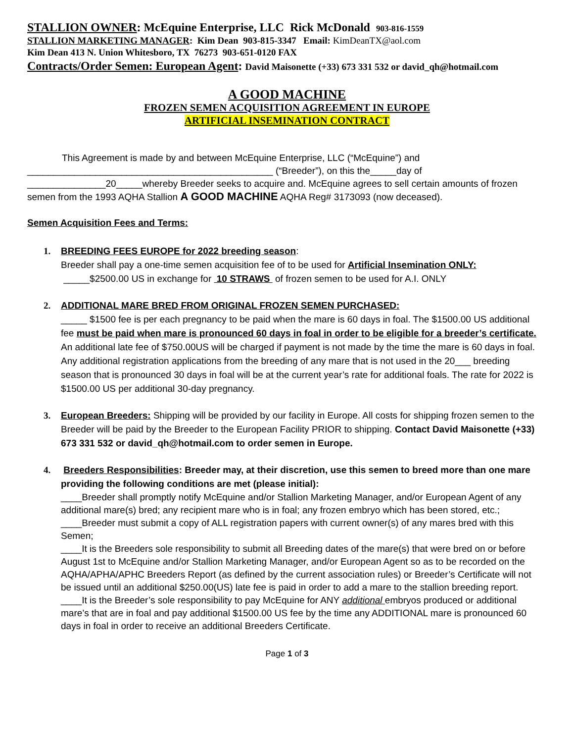STALLION OWNER: McEquine Enterprise, LLC Rick McDonald 903-816-1559
STALLION MARKETING MANAGER: Kim Dean 903-815-3347 Email: KimDeanTX@aol.com
Kim Dean 413 N. Union Whitesboro, TX 76273 903-651-0120 FAX
Contracts/Order Semen: European Agent: David Maisonette (+33) 673 331 532 or david_qh@hotmail.com
A GOOD MACHINE
FROZEN SEMEN ACQUISITION AGREEMENT IN EUROPE
ARTIFICIAL INSEMINATION CONTRACT
This Agreement is made by and between McEquine Enterprise, LLC (“McEquine”) and
_______________________________________________ (“Breeder”), on this the_____day of
_______________20_____whereby Breeder seeks to acquire and. McEquine agrees to sell certain amounts of frozen semen from the 1993 AQHA Stallion A GOOD MACHINE AQHA Reg# 3173093 (now deceased).
Semen Acquisition Fees and Terms:
1. BREEDING FEES EUROPE for 2022 breeding season:
Breeder shall pay a one-time semen acquisition fee of to be used for Artificial Insemination ONLY:
_____$2500.00 US in exchange for 10 STRAWS of frozen semen to be used for A.I. ONLY
2. ADDITIONAL MARE BRED FROM ORIGINAL FROZEN SEMEN PURCHASED:
_____ $1500 fee is per each pregnancy to be paid when the mare is 60 days in foal. The $1500.00 US additional fee must be paid when mare is pronounced 60 days in foal in order to be eligible for a breeder’s certificate. An additional late fee of $750.00US will be charged if payment is not made by the time the mare is 60 days in foal. Any additional registration applications from the breeding of any mare that is not used in the 20___ breeding season that is pronounced 30 days in foal will be at the current year’s rate for additional foals. The rate for 2022 is $1500.00 US per additional 30-day pregnancy.
3. European Breeders: Shipping will be provided by our facility in Europe. All costs for shipping frozen semen to the Breeder will be paid by the Breeder to the European Facility PRIOR to shipping. Contact David Maisonette (+33) 673 331 532 or david_qh@hotmail.com to order semen in Europe.
4. Breeders Responsibilities: Breeder may, at their discretion, use this semen to breed more than one mare providing the following conditions are met (please initial):
____Breeder shall promptly notify McEquine and/or Stallion Marketing Manager, and/or European Agent of any additional mare(s) bred; any recipient mare who is in foal; any frozen embryo which has been stored, etc.;
____Breeder must submit a copy of ALL registration papers with current owner(s) of any mares bred with this Semen;
____It is the Breeders sole responsibility to submit all Breeding dates of the mare(s) that were bred on or before August 1st to McEquine and/or Stallion Marketing Manager, and/or European Agent so as to be recorded on the AQHA/APHA/APHC Breeders Report (as defined by the current association rules) or Breeder’s Certificate will not be issued until an additional $250.00(US) late fee is paid in order to add a mare to the stallion breeding report.
____It is the Breeder’s sole responsibility to pay McEquine for ANY additional embryos produced or additional mare’s that are in foal and pay additional $1500.00 US fee by the time any ADDITIONAL mare is pronounced 60 days in foal in order to receive an additional Breeders Certificate.
Page 1 of 3